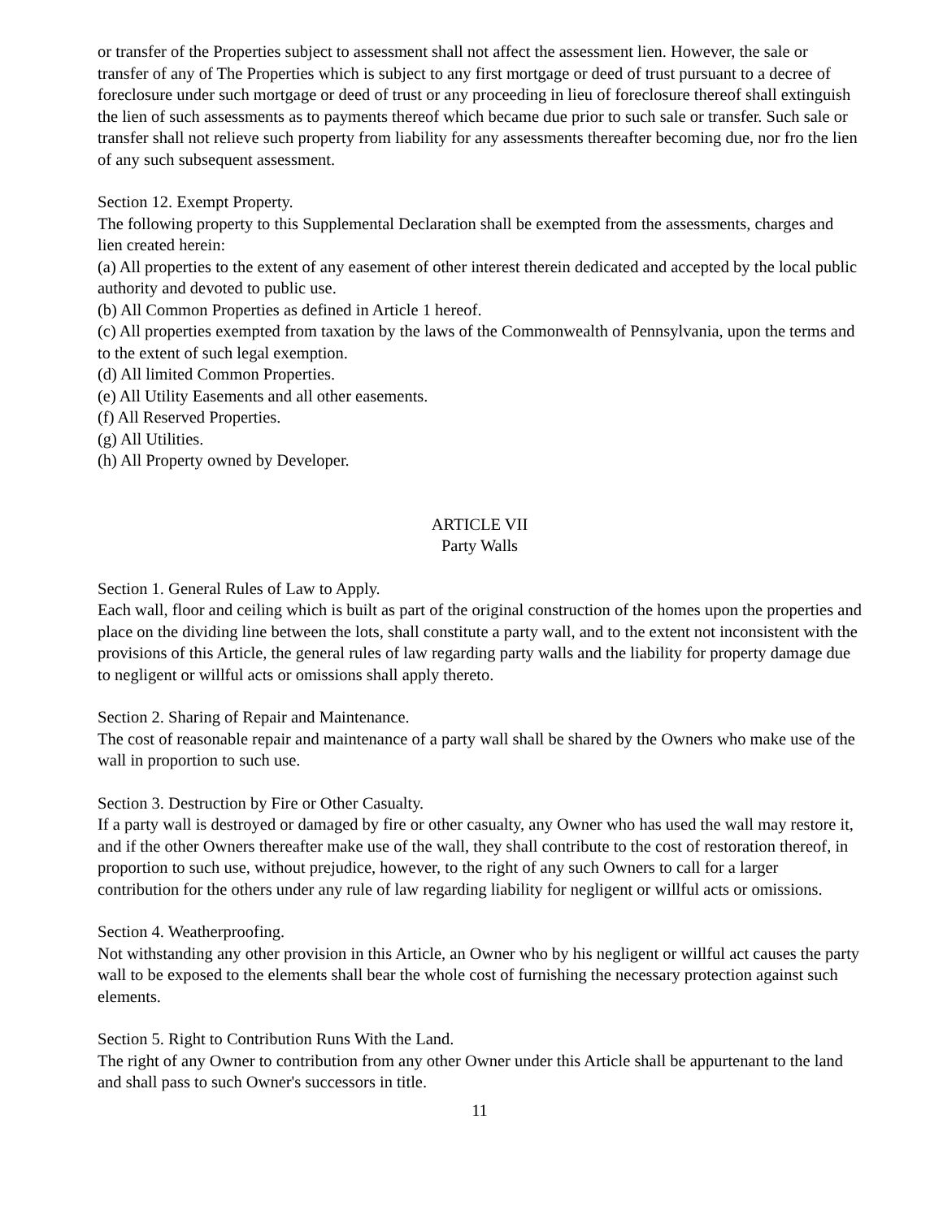or transfer of the Properties subject to assessment shall not affect the assessment lien. However, the sale or transfer of any of The Properties which is subject to any first mortgage or deed of trust pursuant to a decree of foreclosure under such mortgage or deed of trust or any proceeding in lieu of foreclosure thereof shall extinguish the lien of such assessments as to payments thereof which became due prior to such sale or transfer. Such sale or transfer shall not relieve such property from liability for any assessments thereafter becoming due, nor fro the lien of any such subsequent assessment.
Section 12. Exempt Property.
The following property to this Supplemental Declaration shall be exempted from the assessments, charges and lien created herein:
(a) All properties to the extent of any easement of other interest therein dedicated and accepted by the local public authority and devoted to public use.
(b) All Common Properties as defined in Article 1 hereof.
(c) All properties exempted from taxation by the laws of the Commonwealth of Pennsylvania, upon the terms and to the extent of such legal exemption.
(d) All limited Common Properties.
(e) All Utility Easements and all other easements.
(f) All Reserved Properties.
(g) All Utilities.
(h) All Property owned by Developer.
ARTICLE VII
Party Walls
Section 1. General Rules of Law to Apply.
Each wall, floor and ceiling which is built as part of the original construction of the homes upon the properties and place on the dividing line between the lots, shall constitute a party wall, and to the extent not inconsistent with the provisions of this Article, the general rules of law regarding party walls and the liability for property damage due to negligent or willful acts or omissions shall apply thereto.
Section 2. Sharing of Repair and Maintenance.
The cost of reasonable repair and maintenance of a party wall shall be shared by the Owners who make use of the wall in proportion to such use.
Section 3. Destruction by Fire or Other Casualty.
If a party wall is destroyed or damaged by fire or other casualty, any Owner who has used the wall may restore it, and if the other Owners thereafter make use of the wall, they shall contribute to the cost of restoration thereof, in proportion to such use, without prejudice, however, to the right of any such Owners to call for a larger contribution for the others under any rule of law regarding liability for negligent or willful acts or omissions.
Section 4. Weatherproofing.
Not withstanding any other provision in this Article, an Owner who by his negligent or willful act causes the party wall to be exposed to the elements shall bear the whole cost of furnishing the necessary protection against such elements.
Section 5. Right to Contribution Runs With the Land.
The right of any Owner to contribution from any other Owner under this Article shall be appurtenant to the land and shall pass to such Owner's successors in title.
11